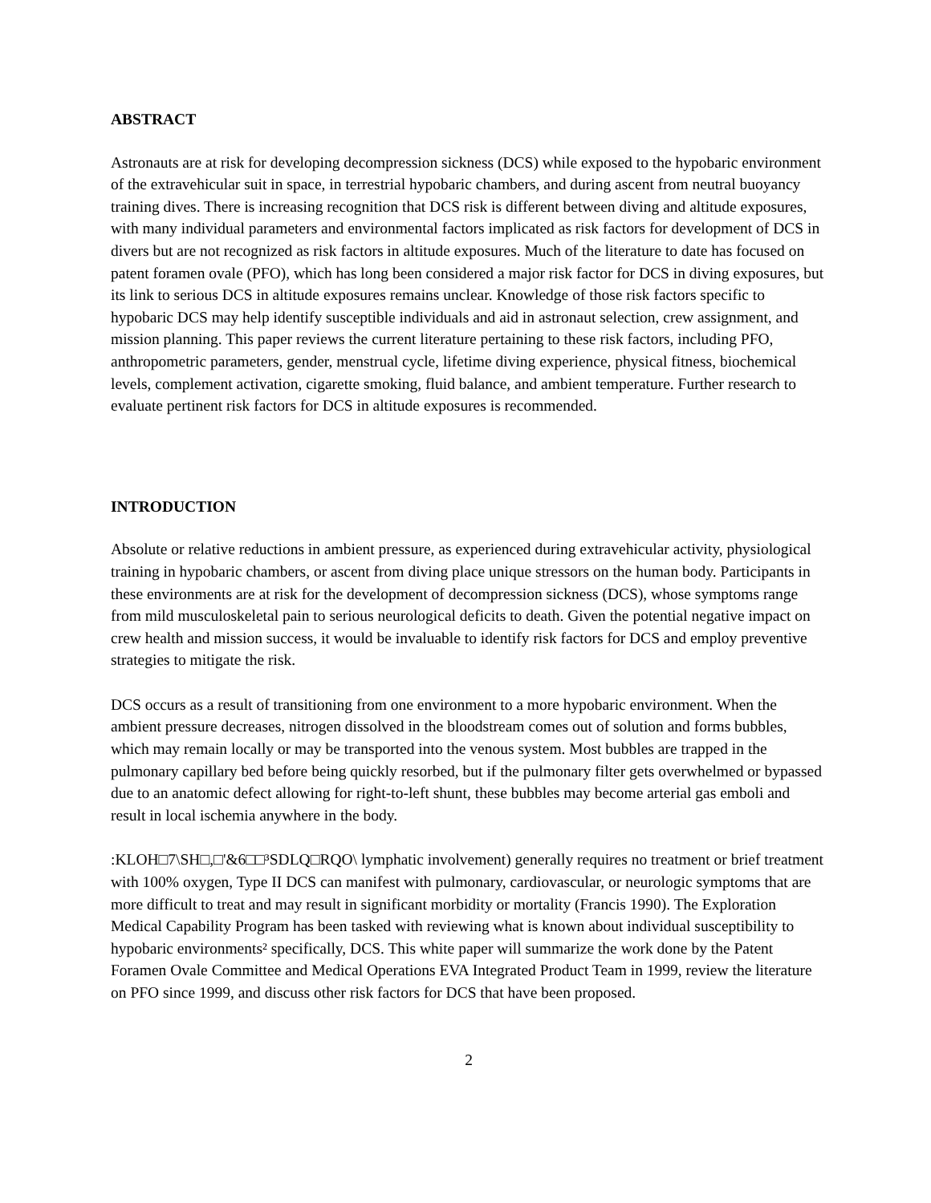ABSTRACT
Astronauts are at risk for developing decompression sickness (DCS) while exposed to the hypobaric environment of the extravehicular suit in space, in terrestrial hypobaric chambers, and during ascent from neutral buoyancy training dives. There is increasing recognition that DCS risk is different between diving and altitude exposures, with many individual parameters and environmental factors implicated as risk factors for development of DCS in divers but are not recognized as risk factors in altitude exposures. Much of the literature to date has focused on patent foramen ovale (PFO), which has long been considered a major risk factor for DCS in diving exposures, but its link to serious DCS in altitude exposures remains unclear. Knowledge of those risk factors specific to hypobaric DCS may help identify susceptible individuals and aid in astronaut selection, crew assignment, and mission planning. This paper reviews the current literature pertaining to these risk factors, including PFO, anthropometric parameters, gender, menstrual cycle, lifetime diving experience, physical fitness, biochemical levels, complement activation, cigarette smoking, fluid balance, and ambient temperature. Further research to evaluate pertinent risk factors for DCS in altitude exposures is recommended.
INTRODUCTION
Absolute or relative reductions in ambient pressure, as experienced during extravehicular activity, physiological training in hypobaric chambers, or ascent from diving place unique stressors on the human body. Participants in these environments are at risk for the development of decompression sickness (DCS), whose symptoms range from mild musculoskeletal pain to serious neurological deficits to death. Given the potential negative impact on crew health and mission success, it would be invaluable to identify risk factors for DCS and employ preventive strategies to mitigate the risk.
DCS occurs as a result of transitioning from one environment to a more hypobaric environment. When the ambient pressure decreases, nitrogen dissolved in the bloodstream comes out of solution and forms bubbles, which may remain locally or may be transported into the venous system. Most bubbles are trapped in the pulmonary capillary bed before being quickly resorbed, but if the pulmonary filter gets overwhelmed or bypassed due to an anatomic defect allowing for right-to-left shunt, these bubbles may become arterial gas emboli and result in local ischemia anywhere in the body.
:KLOH□7\SH□,□'&6□□³SDLQ□RQO\ lymphatic involvement) generally requires no treatment or brief treatment with 100% oxygen, Type II DCS can manifest with pulmonary, cardiovascular, or neurologic symptoms that are more difficult to treat and may result in significant morbidity or mortality (Francis 1990). The Exploration Medical Capability Program has been tasked with reviewing what is known about individual susceptibility to hypobaric environments² specifically, DCS. This white paper will summarize the work done by the Patent Foramen Ovale Committee and Medical Operations EVA Integrated Product Team in 1999, review the literature on PFO since 1999, and discuss other risk factors for DCS that have been proposed.
2